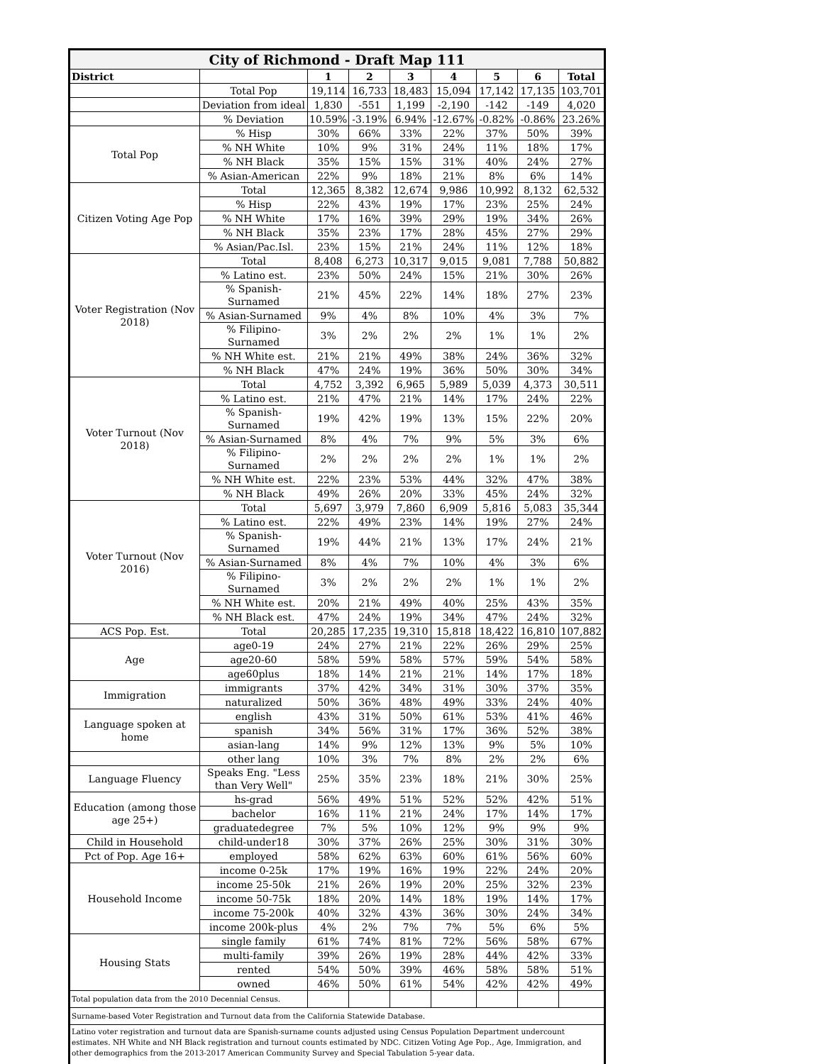| City of Richmond - Draft Map 111 | | | | | | | | |
| District | | 1 | 2 | 3 | 4 | 5 | 6 | Total |
| | Total Pop | 19,114 | 16,733 | 18,483 | 15,094 | 17,142 | 17,135 | 103,701 |
| | Deviation from ideal | 1,830 | -551 | 1,199 | -2,190 | -142 | -149 | 4,020 |
| | % Deviation | 10.59% | -3.19% | 6.94% | -12.67% | -0.82% | -0.86% | 23.26% |
| Total Pop | % Hisp | 30% | 66% | 33% | 22% | 37% | 50% | 39% |
| | % NH White | 10% | 9% | 31% | 24% | 11% | 18% | 17% |
| | % NH Black | 35% | 15% | 15% | 31% | 40% | 24% | 27% |
| | % Asian-American | 22% | 9% | 18% | 21% | 8% | 6% | 14% |
| Citizen Voting Age Pop | Total | 12,365 | 8,382 | 12,674 | 9,986 | 10,992 | 8,132 | 62,532 |
| | % Hisp | 22% | 43% | 19% | 17% | 23% | 25% | 24% |
| | % NH White | 17% | 16% | 39% | 29% | 19% | 34% | 26% |
| | % NH Black | 35% | 23% | 17% | 28% | 45% | 27% | 29% |
| | % Asian/Pac.Isl. | 23% | 15% | 21% | 24% | 11% | 12% | 18% |
| Voter Registration (Nov 2018) | Total | 8,408 | 6,273 | 10,317 | 9,015 | 9,081 | 7,788 | 50,882 |
| | % Latino est. | 23% | 50% | 24% | 15% | 21% | 30% | 26% |
| | % Spanish-Surnamed | 21% | 45% | 22% | 14% | 18% | 27% | 23% |
| | % Asian-Surnamed | 9% | 4% | 8% | 10% | 4% | 3% | 7% |
| | % Filipino-Surnamed | 3% | 2% | 2% | 2% | 1% | 1% | 2% |
| | % NH White est. | 21% | 21% | 49% | 38% | 24% | 36% | 32% |
| | % NH Black | 47% | 24% | 19% | 36% | 50% | 30% | 34% |
| Voter Turnout (Nov 2018) | Total | 4,752 | 3,392 | 6,965 | 5,989 | 5,039 | 4,373 | 30,511 |
| | % Latino est. | 21% | 47% | 21% | 14% | 17% | 24% | 22% |
| | % Spanish-Surnamed | 19% | 42% | 19% | 13% | 15% | 22% | 20% |
| | % Asian-Surnamed | 8% | 4% | 7% | 9% | 5% | 3% | 6% |
| | % Filipino-Surnamed | 2% | 2% | 2% | 2% | 1% | 1% | 2% |
| | % NH White est. | 22% | 23% | 53% | 44% | 32% | 47% | 38% |
| | % NH Black | 49% | 26% | 20% | 33% | 45% | 24% | 32% |
| Voter Turnout (Nov 2016) | Total | 5,697 | 3,979 | 7,860 | 6,909 | 5,816 | 5,083 | 35,344 |
| | % Latino est. | 22% | 49% | 23% | 14% | 19% | 27% | 24% |
| | % Spanish-Surnamed | 19% | 44% | 21% | 13% | 17% | 24% | 21% |
| | % Asian-Surnamed | 8% | 4% | 7% | 10% | 4% | 3% | 6% |
| | % Filipino-Surnamed | 3% | 2% | 2% | 2% | 1% | 1% | 2% |
| | % NH White est. | 20% | 21% | 49% | 40% | 25% | 43% | 35% |
| | % NH Black est. | 47% | 24% | 19% | 34% | 47% | 24% | 32% |
| ACS Pop. Est. | Total | 20,285 | 17,235 | 19,310 | 15,818 | 18,422 | 16,810 | 107,882 |
| Age | age0-19 | 24% | 27% | 21% | 22% | 26% | 29% | 25% |
| | age20-60 | 58% | 59% | 58% | 57% | 59% | 54% | 58% |
| | age60plus | 18% | 14% | 21% | 21% | 14% | 17% | 18% |
| Immigration | immigrants | 37% | 42% | 34% | 31% | 30% | 37% | 35% |
| | naturalized | 50% | 36% | 48% | 49% | 33% | 24% | 40% |
| Language spoken at home | english | 43% | 31% | 50% | 61% | 53% | 41% | 46% |
| | spanish | 34% | 56% | 31% | 17% | 36% | 52% | 38% |
| | asian-lang | 14% | 9% | 12% | 13% | 9% | 5% | 10% |
| | other lang | 10% | 3% | 7% | 8% | 2% | 2% | 6% |
| Language Fluency | Speaks Eng. "Less than Very Well" | 25% | 35% | 23% | 18% | 21% | 30% | 25% |
| Education (among those age 25+) | hs-grad | 56% | 49% | 51% | 52% | 52% | 42% | 51% |
| | bachelor | 16% | 11% | 21% | 24% | 17% | 14% | 17% |
| | graduatedegree | 7% | 5% | 10% | 12% | 9% | 9% | 9% |
| Child in Household | child-under18 | 30% | 37% | 26% | 25% | 30% | 31% | 30% |
| Pct of Pop. Age 16+ | employed | 58% | 62% | 63% | 60% | 61% | 56% | 60% |
| Household Income | income 0-25k | 17% | 19% | 16% | 19% | 22% | 24% | 20% |
| | income 25-50k | 21% | 26% | 19% | 20% | 25% | 32% | 23% |
| | income 50-75k | 18% | 20% | 14% | 18% | 19% | 14% | 17% |
| | income 75-200k | 40% | 32% | 43% | 36% | 30% | 24% | 34% |
| | income 200k-plus | 4% | 2% | 7% | 7% | 5% | 6% | 5% |
| Housing Stats | single family | 61% | 74% | 81% | 72% | 56% | 58% | 67% |
| | multi-family | 39% | 26% | 19% | 28% | 44% | 42% | 33% |
| | rented | 54% | 50% | 39% | 46% | 58% | 58% | 51% |
| | owned | 46% | 50% | 61% | 54% | 42% | 42% | 49% |
| Total population data from the 2010 Decennial Census. | | | | | | | | |
| Surname-based Voter Registration and Turnout data from the California Statewide Database. | | | | | | | | |
| Latino voter registration and turnout data are Spanish-surname counts adjusted using Census Population Department undercount estimates. NH White and NH Black registration and turnout counts estimated by NDC. Citizen Voting Age Pop., Age, Immigration, and other demographics from the 2013-2017 American Community Survey and Special Tabulation 5-year data. | | | | | | | | |